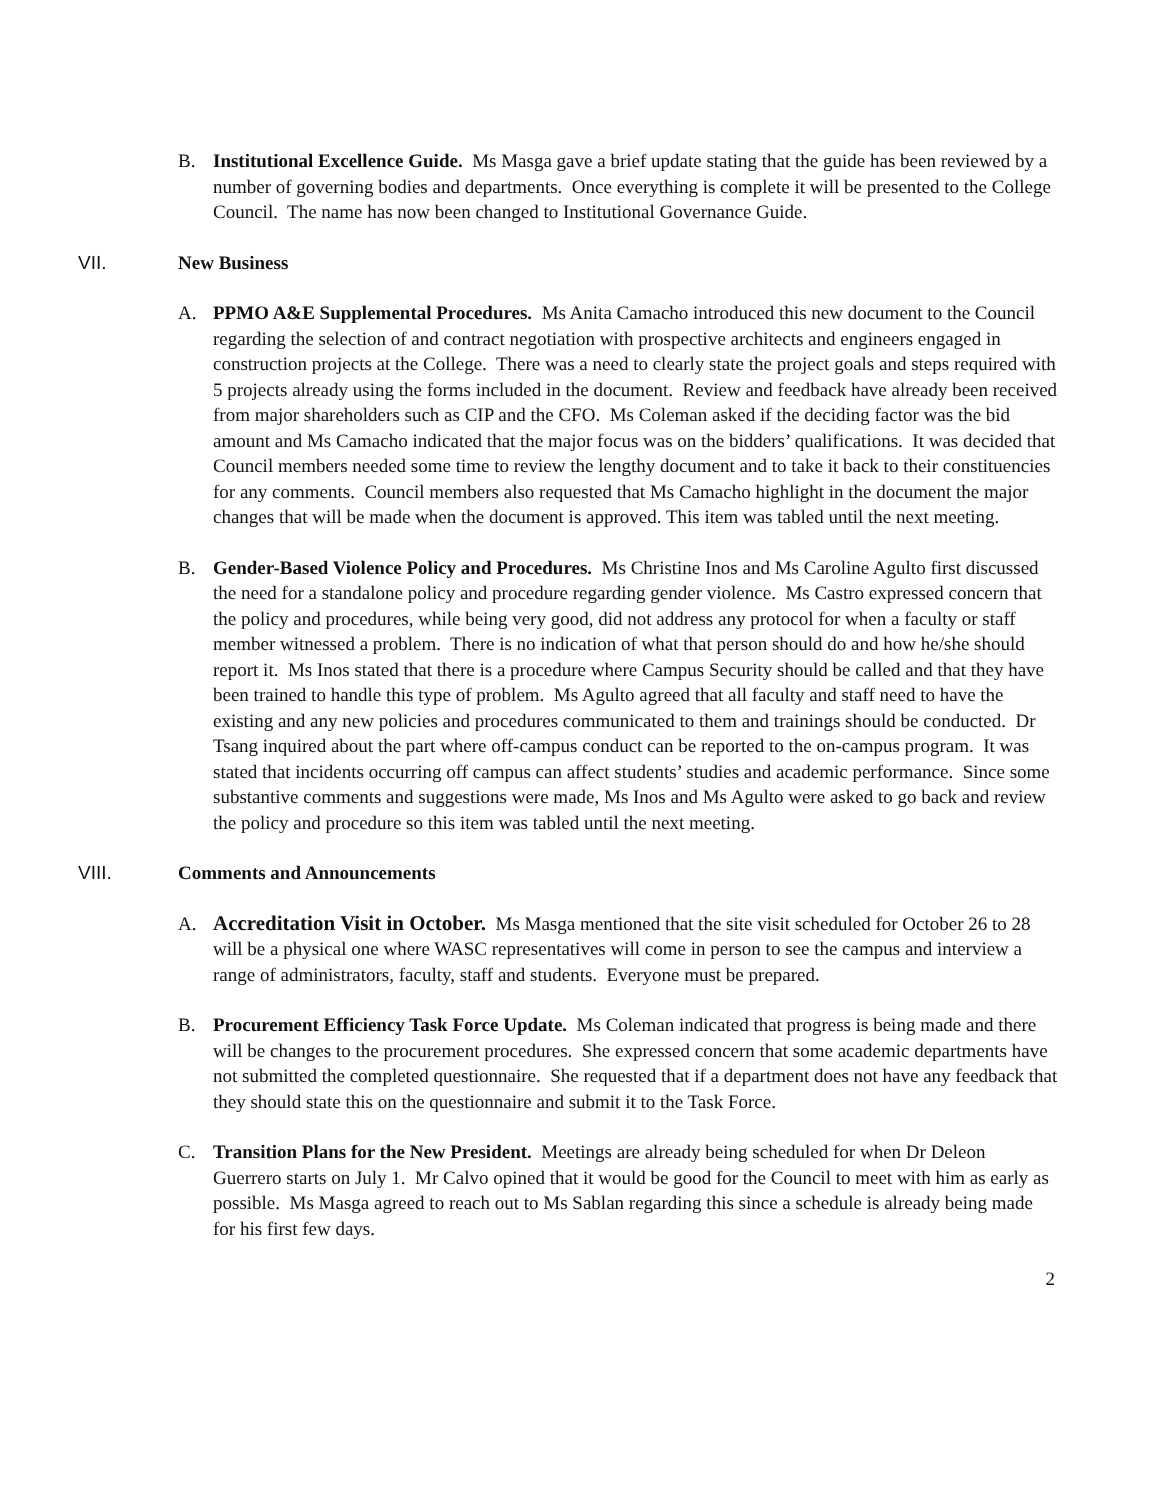B. Institutional Excellence Guide. Ms Masga gave a brief update stating that the guide has been reviewed by a number of governing bodies and departments. Once everything is complete it will be presented to the College Council. The name has now been changed to Institutional Governance Guide.
VII. New Business
A. PPMO A&E Supplemental Procedures. Ms Anita Camacho introduced this new document to the Council regarding the selection of and contract negotiation with prospective architects and engineers engaged in construction projects at the College. There was a need to clearly state the project goals and steps required with 5 projects already using the forms included in the document. Review and feedback have already been received from major shareholders such as CIP and the CFO. Ms Coleman asked if the deciding factor was the bid amount and Ms Camacho indicated that the major focus was on the bidders’ qualifications. It was decided that Council members needed some time to review the lengthy document and to take it back to their constituencies for any comments. Council members also requested that Ms Camacho highlight in the document the major changes that will be made when the document is approved. This item was tabled until the next meeting.
B. Gender-Based Violence Policy and Procedures. Ms Christine Inos and Ms Caroline Agulto first discussed the need for a standalone policy and procedure regarding gender violence. Ms Castro expressed concern that the policy and procedures, while being very good, did not address any protocol for when a faculty or staff member witnessed a problem. There is no indication of what that person should do and how he/she should report it. Ms Inos stated that there is a procedure where Campus Security should be called and that they have been trained to handle this type of problem. Ms Agulto agreed that all faculty and staff need to have the existing and any new policies and procedures communicated to them and trainings should be conducted. Dr Tsang inquired about the part where off-campus conduct can be reported to the on-campus program. It was stated that incidents occurring off campus can affect students’ studies and academic performance. Since some substantive comments and suggestions were made, Ms Inos and Ms Agulto were asked to go back and review the policy and procedure so this item was tabled until the next meeting.
VIII. Comments and Announcements
A. Accreditation Visit in October. Ms Masga mentioned that the site visit scheduled for October 26 to 28 will be a physical one where WASC representatives will come in person to see the campus and interview a range of administrators, faculty, staff and students. Everyone must be prepared.
B. Procurement Efficiency Task Force Update. Ms Coleman indicated that progress is being made and there will be changes to the procurement procedures. She expressed concern that some academic departments have not submitted the completed questionnaire. She requested that if a department does not have any feedback that they should state this on the questionnaire and submit it to the Task Force.
C. Transition Plans for the New President. Meetings are already being scheduled for when Dr Deleon Guerrero starts on July 1. Mr Calvo opined that it would be good for the Council to meet with him as early as possible. Ms Masga agreed to reach out to Ms Sablan regarding this since a schedule is already being made for his first few days.
2